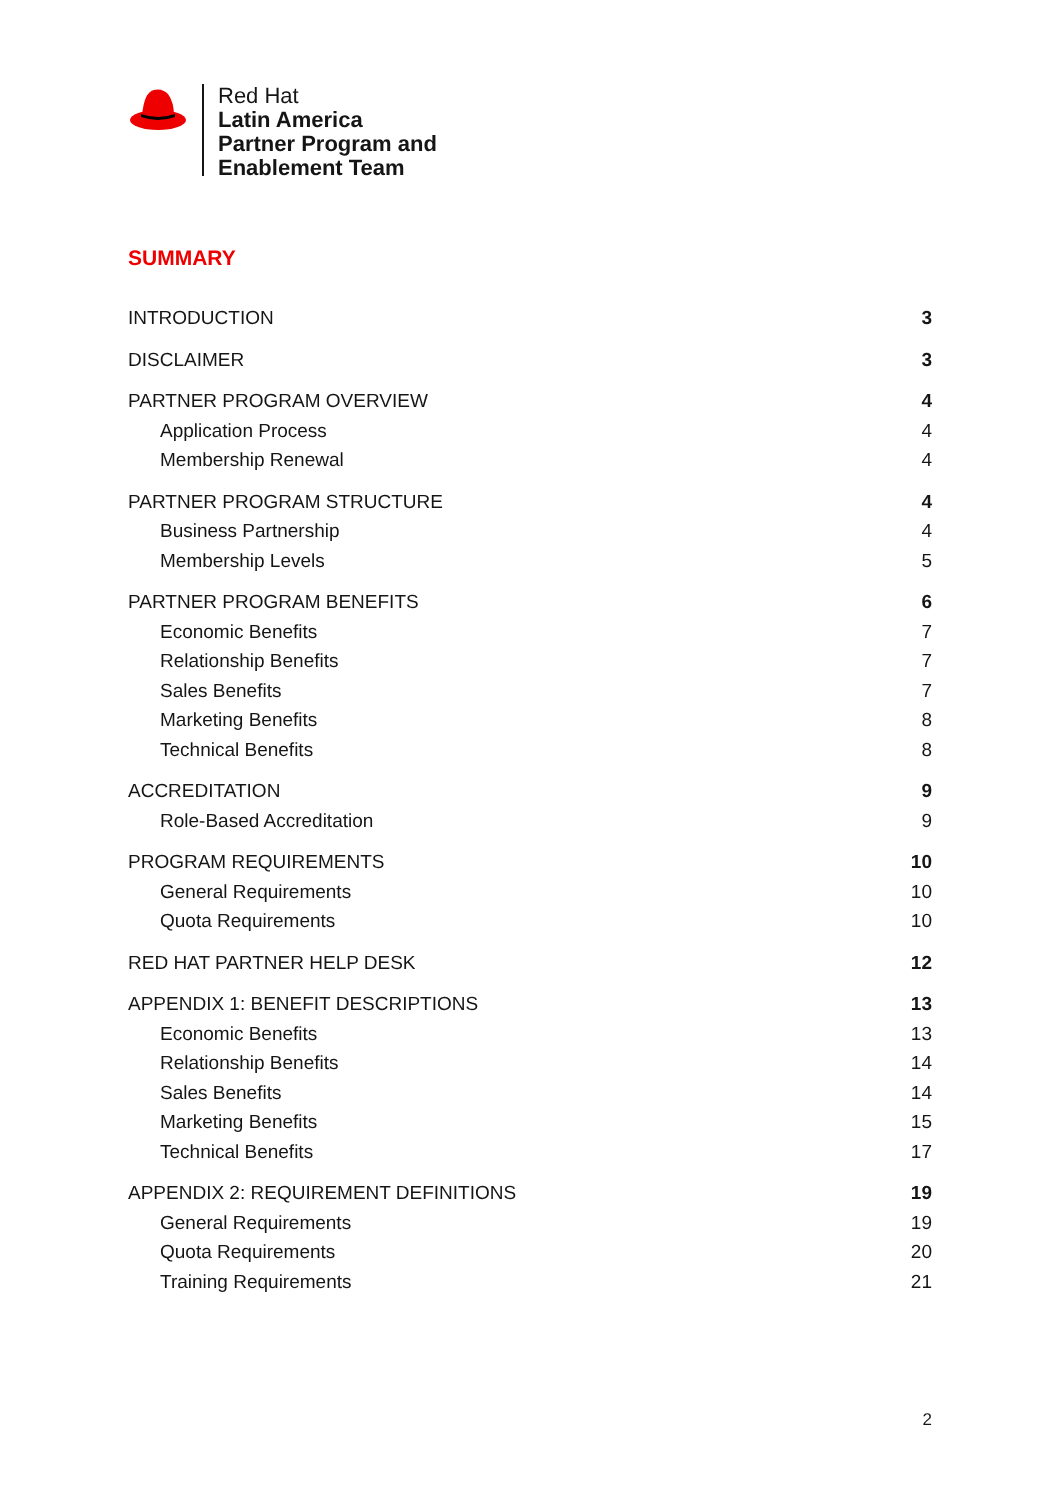Red Hat
Latin America
Partner Program and
Enablement Team
SUMMARY
INTRODUCTION 3
DISCLAIMER 3
PARTNER PROGRAM OVERVIEW 4
Application Process 4
Membership Renewal 4
PARTNER PROGRAM STRUCTURE 4
Business Partnership 4
Membership Levels 5
PARTNER PROGRAM BENEFITS 6
Economic Benefits 7
Relationship Benefits 7
Sales Benefits 7
Marketing Benefits 8
Technical Benefits 8
ACCREDITATION 9
Role-Based Accreditation 9
PROGRAM REQUIREMENTS 10
General Requirements 10
Quota Requirements 10
RED HAT PARTNER HELP DESK 12
APPENDIX 1: BENEFIT DESCRIPTIONS 13
Economic Benefits 13
Relationship Benefits 14
Sales Benefits 14
Marketing Benefits 15
Technical Benefits 17
APPENDIX 2: REQUIREMENT DEFINITIONS 19
General Requirements 19
Quota Requirements 20
Training Requirements 21
2